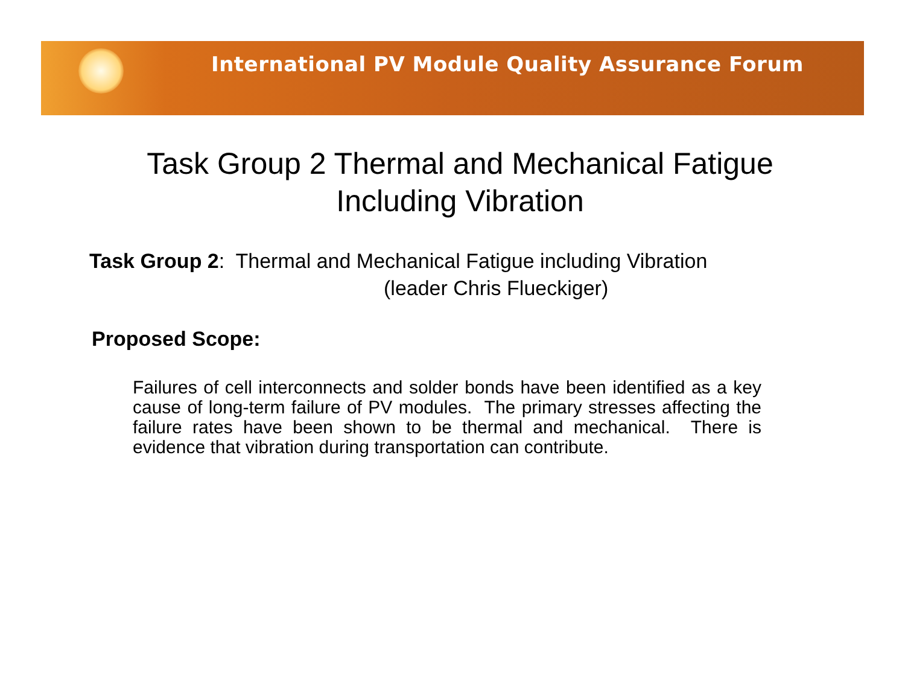International PV Module Quality Assurance Forum
Task Group 2 Thermal and Mechanical Fatigue
Including Vibration
Task Group 2: Thermal and Mechanical Fatigue including Vibration
(leader Chris Flueckiger)
Proposed Scope:
Failures of cell interconnects and solder bonds have been identified as a key cause of long-term failure of PV modules. The primary stresses affecting the failure rates have been shown to be thermal and mechanical. There is evidence that vibration during transportation can contribute.